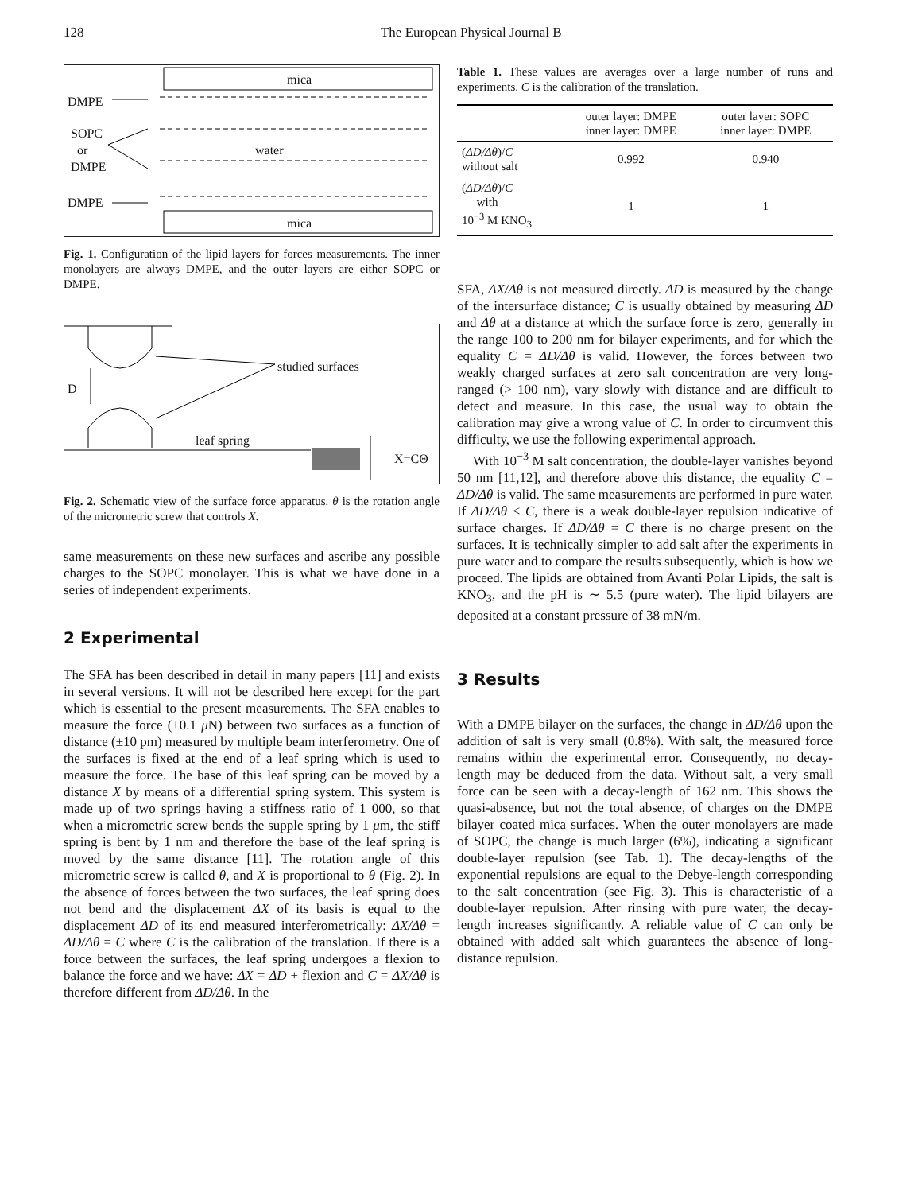128 The European Physical Journal B
DMPE
SOPC
or
DMPE
DMPE
mica
water
mica
Fig. 1. Configuration of the lipid layers for forces measurements. The inner monolayers are always DMPE, and the outer layers are either SOPC or DMPE.
studied surfaces
D
leaf spring
X=CΘ
Fig. 2. Schematic view of the surface force apparatus. θ is the rotation angle of the micrometric screw that controls X.
same measurements on these new surfaces and ascribe any possible charges to the SOPC monolayer. This is what we have done in a series of independent experiments.
2 Experimental
The SFA has been described in detail in many papers [11] and exists in several versions. It will not be described here except for the part which is essential to the present measurements. The SFA enables to measure the force (±0.1 μ N) between two surfaces as a function of distance (±10 pm) measured by multiple beam interferometry. One of the surfaces is fixed at the end of a leaf spring which is used to measure the force. The base of this leaf spring can be moved by a distance X by means of a differential spring system. This system is made up of two springs having a stiffness ratio of 1 000, so that when a micrometric screw bends the supple spring by 1 μm, the stiff spring is bent by 1 nm and therefore the base of the leaf spring is moved by the same distance [11]. The rotation angle of this micrometric screw is called θ, and X is proportional to θ (Fig. 2). In the absence of forces between the two surfaces, the leaf spring does not bend and the displacement ΔX of its basis is equal to the displacement ΔD of its end measured interferometrically: ΔX/Δθ = ΔD/Δθ = C where C is the calibration of the translation. If there is a force between the surfaces, the leaf spring undergoes a flexion to balance the force and we have: ΔX = ΔD + flexion and C = ΔX/Δθ is therefore different from ΔD/Δθ. In the
Table 1. These values are averages over a large number of runs and experiments. C is the calibration of the translation.
| | outer layer: DMPE inner layer: DMPE | outer layer: SOPC inner layer: DMPE |
| --- | --- | --- |
| ( ΔD/Δθ )/ C without salt | 0.992 | 0.940 |
| ( ΔD/Δθ )/ C with 10<sup>−3</sup> M KNO<sub>3</sub> | 1 | 1 |
SFA, ΔX/Δθ is not measured directly. ΔD is measured by the change of the intersurface distance; C is usually obtained by measuring ΔD and Δθ at a distance at which the surface force is zero, generally in the range 100 to 200 nm for bilayer experiments, and for which the equality C = ΔD/Δθ is valid. However, the forces between two weakly charged surfaces at zero salt concentration are very long-ranged (> 100 nm), vary slowly with distance and are difficult to detect and measure. In this case, the usual way to obtain the calibration may give a wrong value of C. In order to circumvent this difficulty, we use the following experimental approach.
With 10<sup>−3</sup> M salt concentration, the double-layer vanishes beyond 50 nm [11,12], and therefore above this distance, the equality C = ΔD/Δθ is valid. The same measurements are performed in pure water. If ΔD/Δθ < C, there is a weak double-layer repulsion indicative of surface charges. If ΔD/Δθ = C there is no charge present on the surfaces. It is technically simpler to add salt after the experiments in pure water and to compare the results subsequently, which is how we proceed. The lipids are obtained from Avanti Polar Lipids, the salt is KNO<sub>3</sub>, and the pH is ∼ 5.5 (pure water). The lipid bilayers are deposited at a constant pressure of 38 mN/m.
3 Results
With a DMPE bilayer on the surfaces, the change in ΔD/Δθ upon the addition of salt is very small (0.8%). With salt, the measured force remains within the experimental error. Consequently, no decay-length may be deduced from the data. Without salt, a very small force can be seen with a decay-length of 162 nm. This shows the quasi-absence, but not the total absence, of charges on the DMPE bilayer coated mica surfaces. When the outer monolayers are made of SOPC, the change is much larger (6%), indicating a significant double-layer repulsion (see Tab. 1). The decay-lengths of the exponential repulsions are equal to the Debye-length corresponding to the salt concentration (see Fig. 3). This is characteristic of a double-layer repulsion. After rinsing with pure water, the decay-length increases significantly. A reliable value of C can only be obtained with added salt which guarantees the absence of long-distance repulsion.